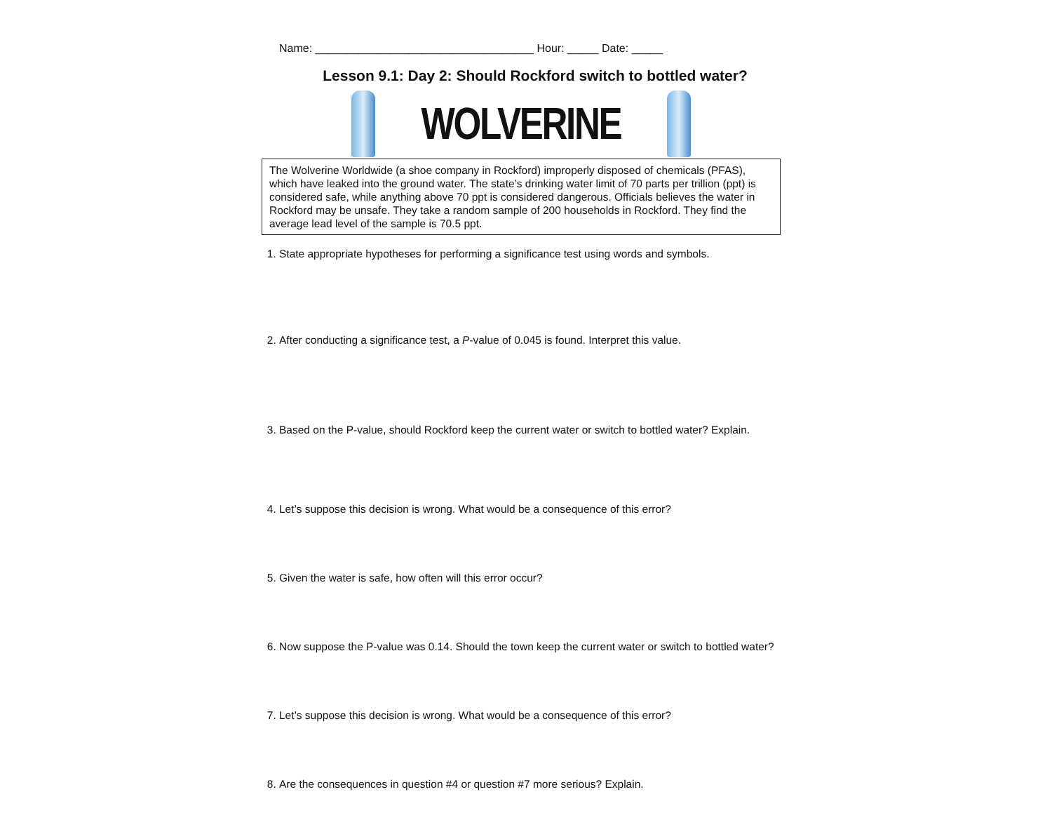Name: ___________________________________ Hour: _____ Date: _____
Lesson 9.1: Day 2: Should Rockford switch to bottled water?
WOLVERINE
The Wolverine Worldwide (a shoe company in Rockford) improperly disposed of chemicals (PFAS), which have leaked into the ground water. The state’s drinking water limit of 70 parts per trillion (ppt) is considered safe, while anything above 70 ppt is considered dangerous. Officials believes the water in Rockford may be unsafe. They take a random sample of 200 households in Rockford. They find the average lead level of the sample is 70.5 ppt.
1. State appropriate hypotheses for performing a significance test using words and symbols.
2. After conducting a significance test, a P-value of 0.045 is found. Interpret this value.
3. Based on the P-value, should Rockford keep the current water or switch to bottled water? Explain.
4. Let’s suppose this decision is wrong. What would be a consequence of this error?
5. Given the water is safe, how often will this error occur?
6. Now suppose the P-value was 0.14. Should the town keep the current water or switch to bottled water?
7. Let’s suppose this decision is wrong. What would be a consequence of this error?
8. Are the consequences in question #4 or question #7 more serious? Explain.